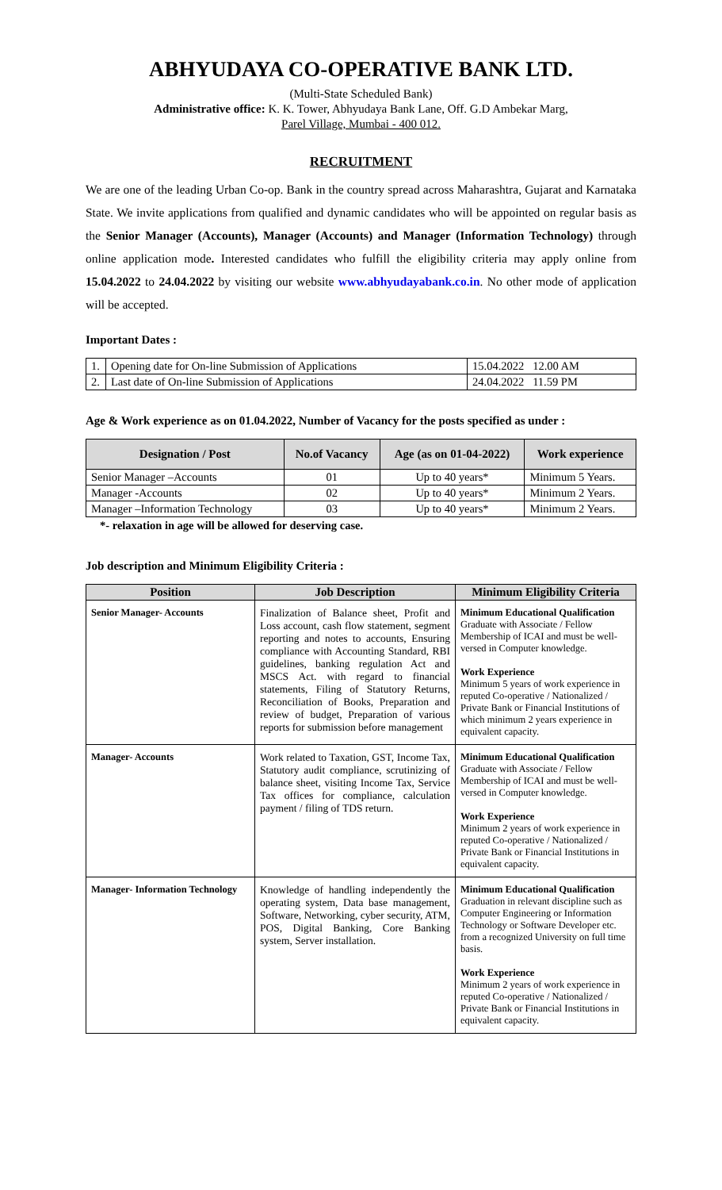ABHYUDAYA CO-OPERATIVE BANK LTD.
(Multi-State Scheduled Bank)
Administrative office: K. K. Tower, Abhyudaya Bank Lane, Off. G.D Ambekar Marg,
Parel Village, Mumbai - 400 012.
RECRUITMENT
We are one of the leading Urban Co-op. Bank in the country spread across Maharashtra, Gujarat and Karnataka State. We invite applications from qualified and dynamic candidates who will be appointed on regular basis as the Senior Manager (Accounts), Manager (Accounts) and Manager (Information Technology) through online application mode. Interested candidates who fulfill the eligibility criteria may apply online from 15.04.2022 to 24.04.2022 by visiting our website www.abhyudayabank.co.in. No other mode of application will be accepted.
Important Dates :
| 1. | Opening date for On-line Submission of Applications | 15.04.2022 12.00 AM |
| 2. | Last date of On-line Submission of Applications | 24.04.2022 11.59 PM |
Age & Work experience as on 01.04.2022, Number of Vacancy for the posts specified as under :
| Designation / Post | No.of Vacancy | Age (as on 01-04-2022) | Work experience |
| --- | --- | --- | --- |
| Senior Manager –Accounts | 01 | Up to 40 years* | Minimum 5 Years. |
| Manager -Accounts | 02 | Up to 40 years* | Minimum 2 Years. |
| Manager –Information Technology | 03 | Up to 40 years* | Minimum 2 Years. |
*- relaxation in age will be allowed for deserving case.
Job description and Minimum Eligibility Criteria :
| Position | Job Description | Minimum Eligibility Criteria |
| --- | --- | --- |
| Senior Manager- Accounts | Finalization of Balance sheet, Profit and Loss account, cash flow statement, segment reporting and notes to accounts, Ensuring compliance with Accounting Standard, RBI guidelines, banking regulation Act and MSCS Act. with regard to financial statements, Filing of Statutory Returns, Reconciliation of Books, Preparation and review of budget, Preparation of various reports for submission before management | Minimum Educational Qualification Graduate with Associate / Fellow Membership of ICAI and must be well-versed in Computer knowledge. Work Experience Minimum 5 years of work experience in reputed Co-operative / Nationalized / Private Bank or Financial Institutions of which minimum 2 years experience in equivalent capacity. |
| Manager- Accounts | Work related to Taxation, GST, Income Tax, Statutory audit compliance, scrutinizing of balance sheet, visiting Income Tax, Service Tax offices for compliance, calculation payment / filing of TDS return. | Minimum Educational Qualification Graduate with Associate / Fellow Membership of ICAI and must be well-versed in Computer knowledge. Work Experience Minimum 2 years of work experience in reputed Co-operative / Nationalized / Private Bank or Financial Institutions in equivalent capacity. |
| Manager- Information Technology | Knowledge of handling independently the operating system, Data base management, Software, Networking, cyber security, ATM, POS, Digital Banking, Core Banking system, Server installation. | Minimum Educational Qualification Graduation in relevant discipline such as Computer Engineering or Information Technology or Software Developer etc. from a recognized University on full time basis. Work Experience Minimum 2 years of work experience in reputed Co-operative / Nationalized / Private Bank or Financial Institutions in equivalent capacity. |